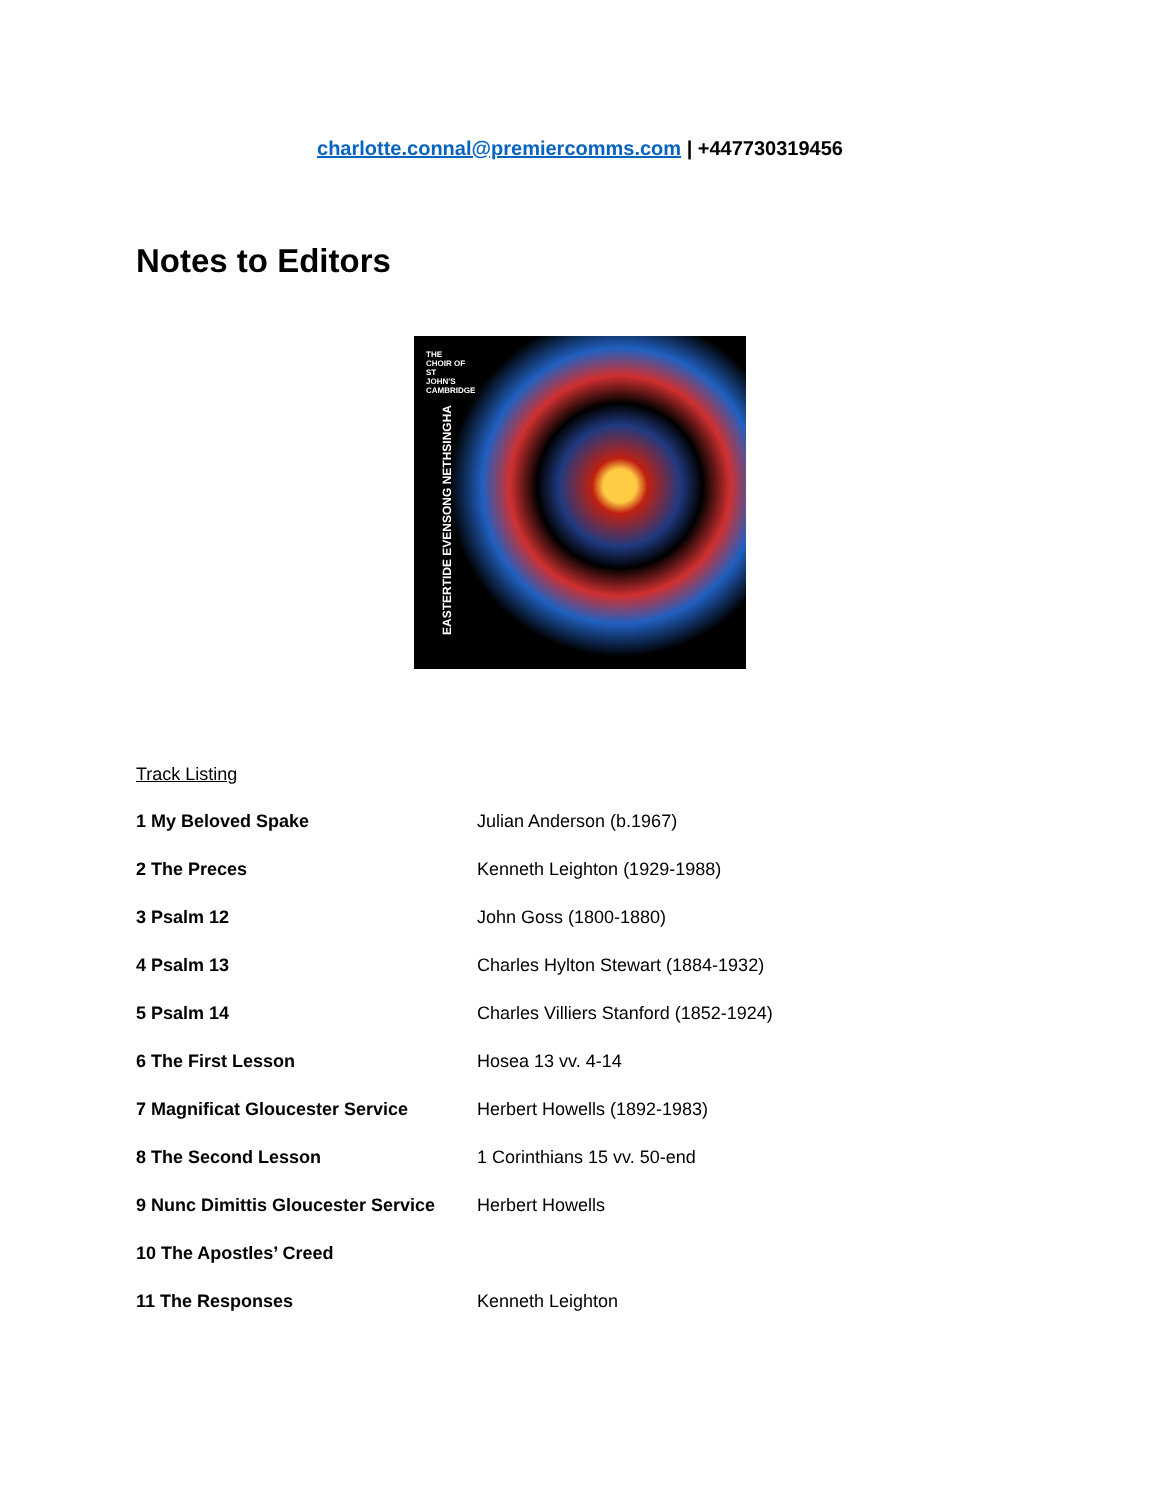charlotte.connal@premiercomms.com | +447730319456
Notes to Editors
THE CHOIR OF
ST JOHN'S
CAMBRIDGE
EASTERTIDE EVENSONG NETHSINGHA
Track Listing
| 1 My Beloved Spake | Julian Anderson (b.1967) |
| 2 The Preces | Kenneth Leighton (1929-1988) |
| 3 Psalm 12 | John Goss (1800-1880) |
| 4 Psalm 13 | Charles Hylton Stewart (1884-1932) |
| 5 Psalm 14 | Charles Villiers Stanford (1852-1924) |
| 6 The First Lesson | Hosea 13 vv. 4-14 |
| 7 Magnificat Gloucester Service | Herbert Howells (1892-1983) |
| 8 The Second Lesson | 1 Corinthians 15 vv. 50-end |
| 9 Nunc Dimittis Gloucester Service | Herbert Howells |
| 10 The Apostles’ Creed | |
| 11 The Responses | Kenneth Leighton |